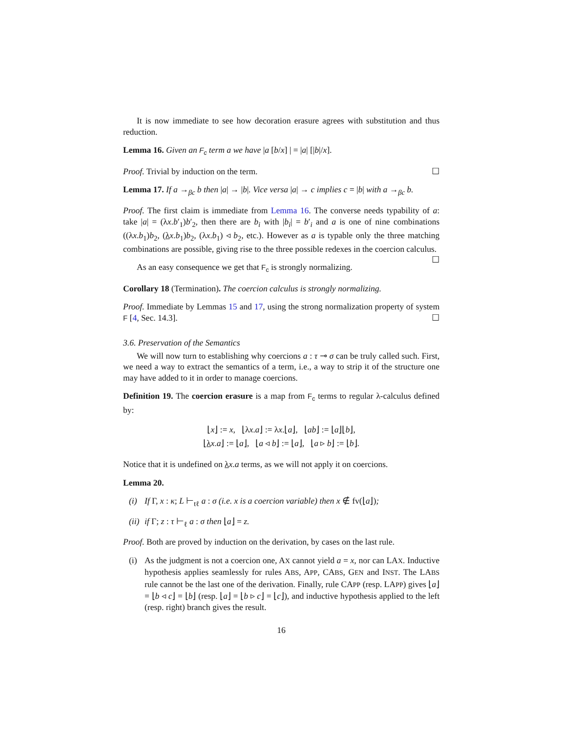It is now immediate to see how decoration erasure agrees with substitution and thus reduction.
Lemma 16. Given an F<sub>c</sub> term a we have |a [b/x] | = |a| [|b|/x].
Proof. Trivial by induction on the term. ☐
Lemma 17. If a →<sub>βc</sub> b then |a| → |b|. Vice versa |a| → c implies c = |b| with a →<sub>βc</sub> b.
Proof. The first claim is immediate from Lemma 16. The converse needs typability of a: take |a| = (λx.b′<sub>1</sub>)b′<sub>2</sub>, then there are b<sub>i</sub> with |b<sub>i</sub>| = b′<sub>i</sub> and a is one of nine combinations ((λx.b<sub>1</sub>)b<sub>2</sub>, (λx.b<sub>1</sub>)b<sub>2</sub>, (λx.b<sub>1</sub>) ◃ b<sub>2</sub>, etc.). However as a is typable only the three matching combinations are possible, giving rise to the three possible redexes in the coercion calculus. ☐
As an easy consequence we get that F<sub>c</sub> is strongly normalizing.
Corollary 18 (Termination). The coercion calculus is strongly normalizing.
Proof. Immediate by Lemmas 15 and 17, using the strong normalization property of system F [4, Sec. 14.3]. ☐
3.6. Preservation of the Semantics
We will now turn to establishing why coercions a : τ ⊸ σ can be truly called such. First, we need a way to extract the semantics of a term, i.e., a way to strip it of the structure one may have added to it in order to manage coercions.
Definition 19. The coercion erasure is a map from F<sub>c</sub> terms to regular λ-calculus defined by:
⌊x⌋ := x, ⌊λx.a⌋ := λx.⌊a⌋, ⌊ab⌋ := ⌊a⌋⌊b⌋,
⌊λx.a⌋ := ⌊a⌋, ⌊a ◃ b⌋ := ⌊a⌋, ⌊a ▹ b⌋ := ⌊b⌋.
Notice that it is undefined on λx.a terms, as we will not apply it on coercions.
Lemma 20.
(i) If Γ, x : κ; L ⊢<sub>tℓ</sub> a : σ (i.e. x is a coercion variable) then x ∉ fv(⌊a⌋);
(ii) if Γ; z : τ ⊢<sub>ℓ</sub> a : σ then ⌊a⌋ = z.
Proof. Both are proved by induction on the derivation, by cases on the last rule.
(i) As the judgment is not a coercion one, AX cannot yield a = x, nor can LAX. Inductive hypothesis applies seamlessly for rules ABS, APP, CABS, GEN and INST. The LABS rule cannot be the last one of the derivation. Finally, rule CAPP (resp. LAPP) gives ⌊a⌋ = ⌊b ◃ c⌋ = ⌊b⌋ (resp. ⌊a⌋ = ⌊b ▹ c⌋ = ⌊c⌋), and inductive hypothesis applied to the left (resp. right) branch gives the result.
16